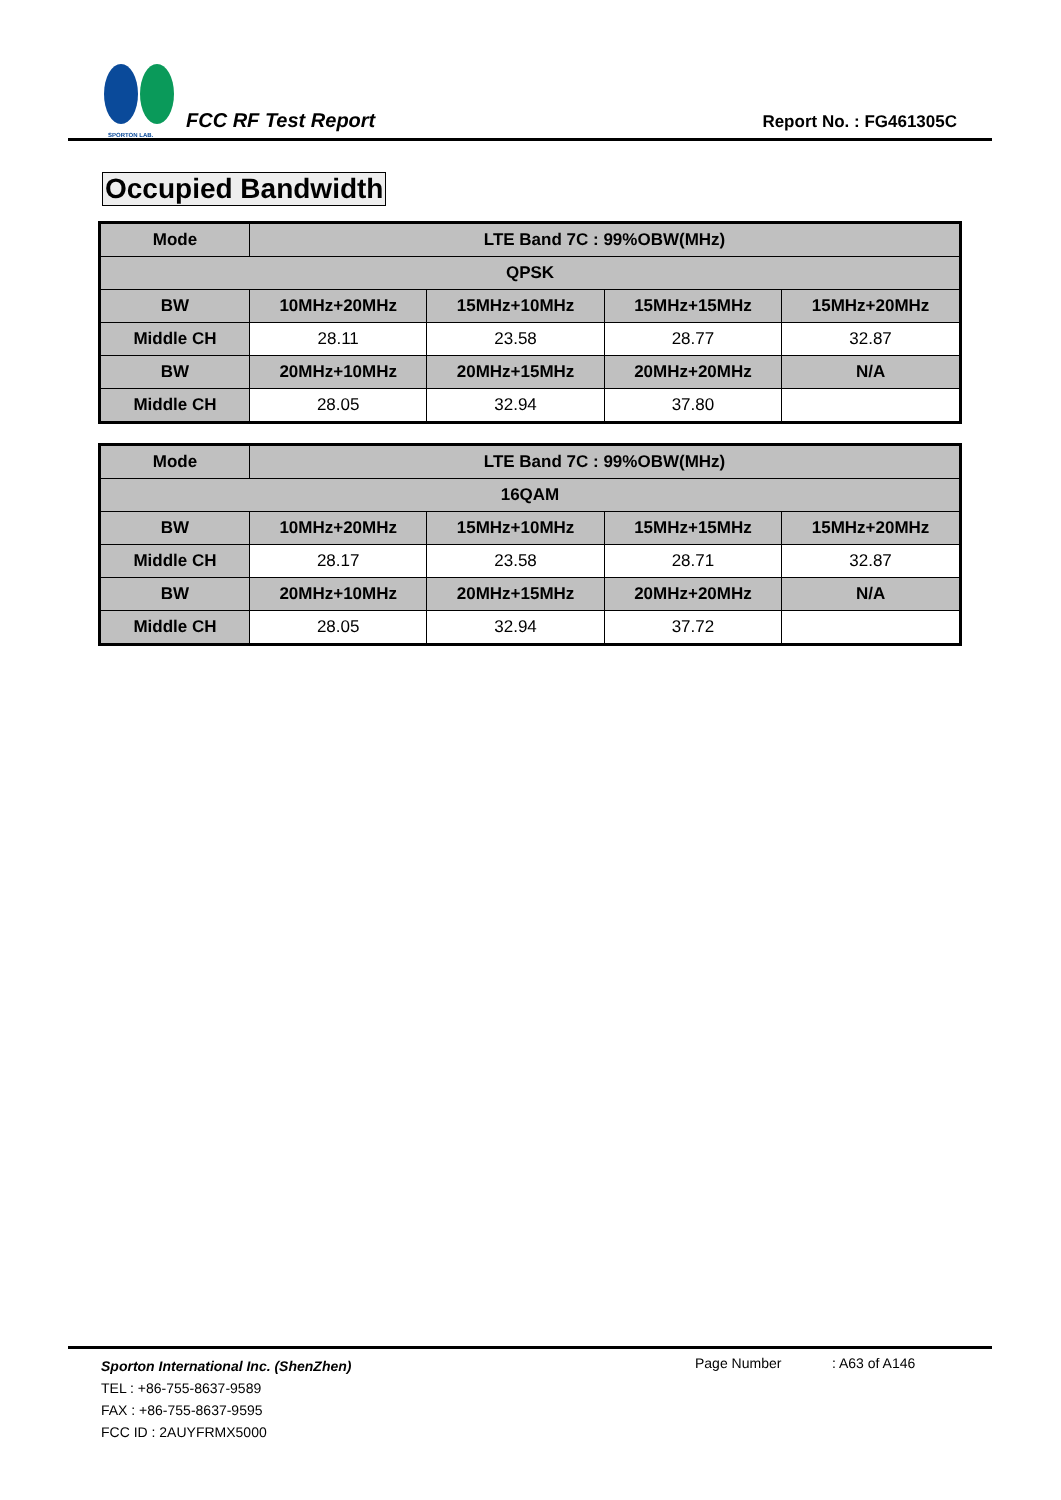SPORTON LAB.
FCC RF Test Report
Report No. : FG461305C
Occupied Bandwidth
| Mode | LTE Band 7C : 99%OBW(MHz) | | | |
| --- | --- | --- | --- | --- |
| QPSK | | | | |
| BW | 10MHz+20MHz | 15MHz+10MHz | 15MHz+15MHz | 15MHz+20MHz |
| Middle CH | 28.11 | 23.58 | 28.77 | 32.87 |
| BW | 20MHz+10MHz | 20MHz+15MHz | 20MHz+20MHz | N/A |
| Middle CH | 28.05 | 32.94 | 37.80 | |
| Mode | LTE Band 7C : 99%OBW(MHz) | | | |
| --- | --- | --- | --- | --- |
| 16QAM | | | | |
| BW | 10MHz+20MHz | 15MHz+10MHz | 15MHz+15MHz | 15MHz+20MHz |
| Middle CH | 28.17 | 23.58 | 28.71 | 32.87 |
| BW | 20MHz+10MHz | 20MHz+15MHz | 20MHz+20MHz | N/A |
| Middle CH | 28.05 | 32.94 | 37.72 | |
Sporton International Inc. (ShenZhen)
Page Number : A63 of A146
TEL : +86-755-8637-9589
FAX : +86-755-8637-9595
FCC ID : 2AUYFRMX5000